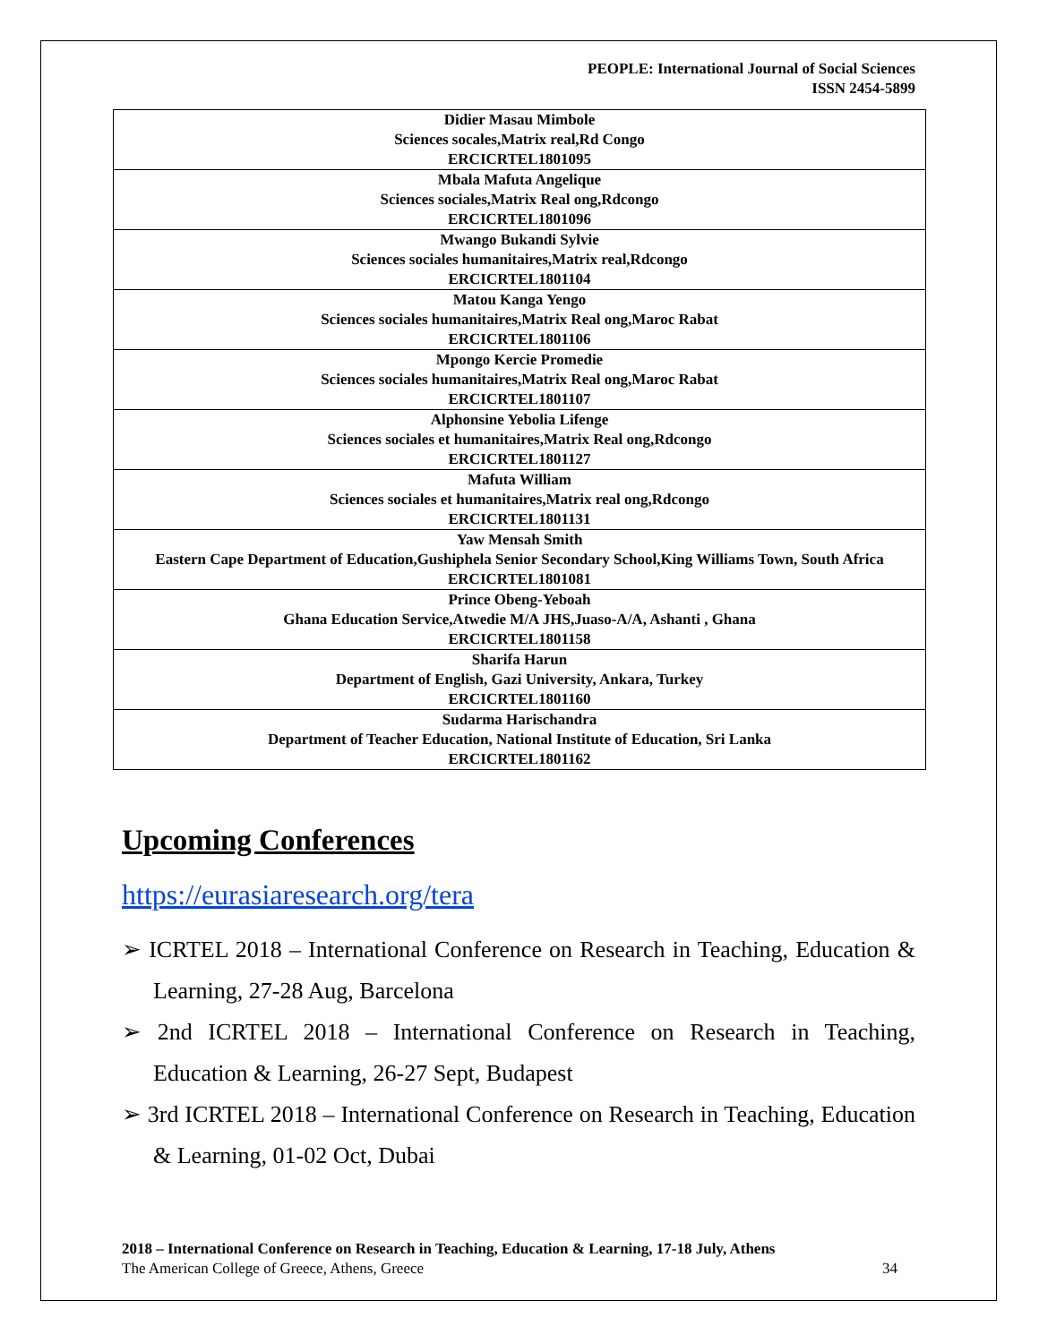PEOPLE: International Journal of Social Sciences
ISSN 2454-5899
| Didier Masau Mimbole Sciences socales,Matrix real,Rd Congo ERCICRTEL1801095 |
| Mbala Mafuta Angelique Sciences sociales,Matrix Real ong,Rdcongo ERCICRTEL1801096 |
| Mwango Bukandi Sylvie Sciences sociales humanitaires,Matrix real,Rdcongo ERCICRTEL1801104 |
| Matou Kanga Yengo Sciences sociales humanitaires,Matrix Real ong,Maroc Rabat ERCICRTEL1801106 |
| Mpongo Kercie Promedie Sciences sociales humanitaires,Matrix Real ong,Maroc Rabat ERCICRTEL1801107 |
| Alphonsine Yebolia Lifenge Sciences sociales et humanitaires,Matrix Real ong,Rdcongo ERCICRTEL1801127 |
| Mafuta William Sciences sociales et humanitaires,Matrix real ong,Rdcongo ERCICRTEL1801131 |
| Yaw Mensah Smith Eastern Cape Department of Education,Gushiphela Senior Secondary School,King Williams Town, South Africa ERCICRTEL1801081 |
| Prince Obeng-Yeboah Ghana Education Service,Atwedie M/A JHS,Juaso-A/A, Ashanti , Ghana ERCICRTEL1801158 |
| Sharifa Harun Department of English, Gazi University, Ankara, Turkey ERCICRTEL1801160 |
| Sudarma Harischandra Department of Teacher Education, National Institute of Education, Sri Lanka ERCICRTEL1801162 |
Upcoming Conferences
https://eurasiaresearch.org/tera
➢ ICRTEL 2018 – International Conference on Research in Teaching, Education & Learning, 27-28 Aug, Barcelona
➢ 2nd ICRTEL 2018 – International Conference on Research in Teaching, Education & Learning, 26-27 Sept, Budapest
➢ 3rd ICRTEL 2018 – International Conference on Research in Teaching, Education & Learning, 01-02 Oct, Dubai
2018 – International Conference on Research in Teaching, Education & Learning, 17-18 July, Athens
The American College of Greece, Athens, Greece 34